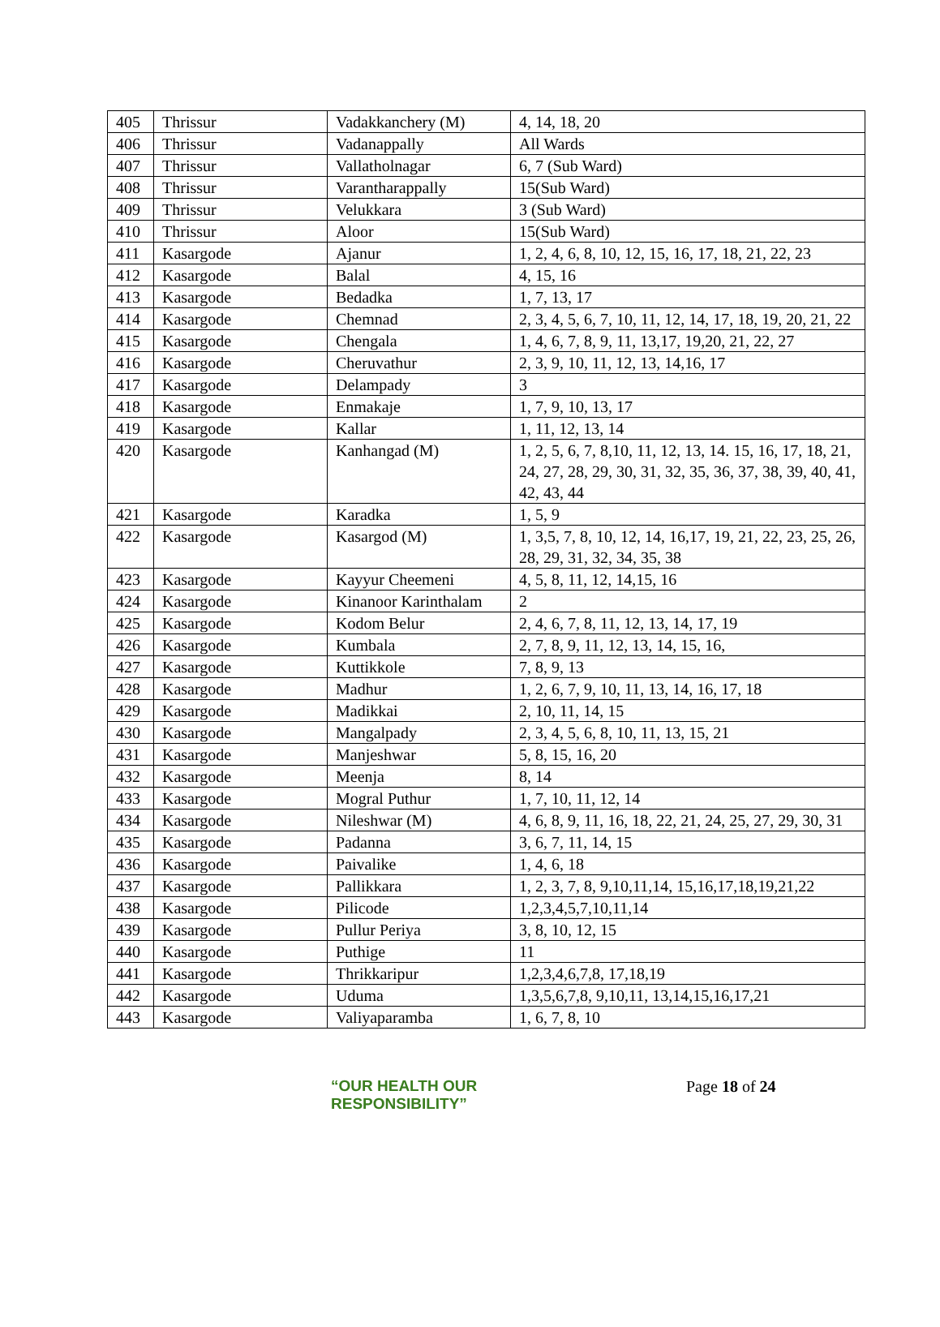| 405 | Thrissur | Vadakkanchery (M) | 4, 14, 18, 20 |
| 406 | Thrissur | Vadanappally | All Wards |
| 407 | Thrissur | Vallatholnagar | 6, 7 (Sub Ward) |
| 408 | Thrissur | Varantharappally | 15(Sub Ward) |
| 409 | Thrissur | Velukkara | 3 (Sub Ward) |
| 410 | Thrissur | Aloor | 15(Sub Ward) |
| 411 | Kasargode | Ajanur | 1, 2, 4, 6, 8, 10, 12, 15, 16, 17, 18, 21, 22, 23 |
| 412 | Kasargode | Balal | 4, 15, 16 |
| 413 | Kasargode | Bedadka | 1, 7, 13, 17 |
| 414 | Kasargode | Chemnad | 2, 3, 4, 5, 6, 7, 10, 11, 12, 14, 17, 18, 19, 20, 21, 22 |
| 415 | Kasargode | Chengala | 1, 4, 6, 7, 8, 9, 11, 13,17, 19,20, 21, 22, 27 |
| 416 | Kasargode | Cheruvathur | 2, 3, 9, 10, 11, 12, 13, 14,16, 17 |
| 417 | Kasargode | Delampady | 3 |
| 418 | Kasargode | Enmakaje | 1, 7, 9, 10, 13, 17 |
| 419 | Kasargode | Kallar | 1, 11, 12, 13, 14 |
| 420 | Kasargode | Kanhangad (M) | 1, 2, 5, 6, 7, 8,10, 11, 12, 13, 14. 15, 16, 17, 18, 21, 24, 27, 28, 29, 30, 31, 32, 35, 36, 37, 38, 39, 40, 41, 42, 43, 44 |
| 421 | Kasargode | Karadka | 1, 5, 9 |
| 422 | Kasargode | Kasargod (M) | 1, 3,5, 7, 8, 10, 12, 14, 16,17, 19, 21, 22, 23, 25, 26, 28, 29, 31, 32, 34, 35, 38 |
| 423 | Kasargode | Kayyur Cheemeni | 4, 5, 8, 11, 12, 14,15, 16 |
| 424 | Kasargode | Kinanoor Karinthalam | 2 |
| 425 | Kasargode | Kodom Belur | 2, 4, 6, 7, 8, 11, 12, 13, 14, 17, 19 |
| 426 | Kasargode | Kumbala | 2, 7, 8, 9, 11, 12, 13, 14, 15, 16, |
| 427 | Kasargode | Kuttikkole | 7, 8, 9, 13 |
| 428 | Kasargode | Madhur | 1, 2, 6, 7, 9, 10, 11, 13, 14, 16, 17, 18 |
| 429 | Kasargode | Madikkai | 2, 10, 11, 14, 15 |
| 430 | Kasargode | Mangalpady | 2, 3, 4, 5, 6, 8, 10, 11, 13, 15, 21 |
| 431 | Kasargode | Manjeshwar | 5, 8, 15, 16, 20 |
| 432 | Kasargode | Meenja | 8, 14 |
| 433 | Kasargode | Mogral Puthur | 1, 7, 10, 11, 12, 14 |
| 434 | Kasargode | Nileshwar (M) | 4, 6, 8, 9, 11, 16, 18, 22, 21, 24, 25, 27, 29, 30, 31 |
| 435 | Kasargode | Padanna | 3, 6, 7, 11, 14, 15 |
| 436 | Kasargode | Paivalike | 1, 4, 6, 18 |
| 437 | Kasargode | Pallikkara | 1, 2, 3, 7, 8, 9,10,11,14, 15,16,17,18,19,21,22 |
| 438 | Kasargode | Pilicode | 1,2,3,4,5,7,10,11,14 |
| 439 | Kasargode | Pullur Periya | 3, 8, 10, 12, 15 |
| 440 | Kasargode | Puthige | 11 |
| 441 | Kasargode | Thrikkaripur | 1,2,3,4,6,7,8, 17,18,19 |
| 442 | Kasargode | Uduma | 1,3,5,6,7,8, 9,10,11, 13,14,15,16,17,21 |
| 443 | Kasargode | Valiyaparamba | 1, 6, 7, 8, 10 |
“OUR HEALTH OUR RESPONSIBILITY”
Page 18 of 24